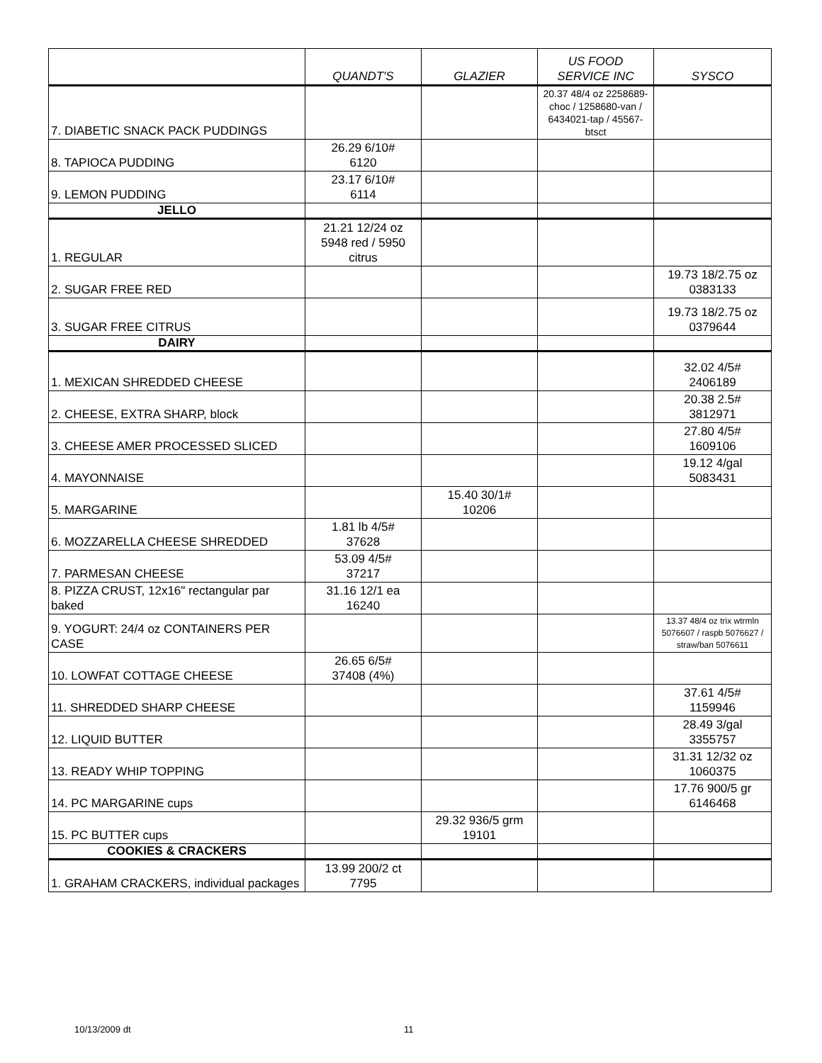| | QUANDT'S | GLAZIER | US FOOD SERVICE INC | SYSCO |
| --- | --- | --- | --- | --- |
| 7. DIABETIC SNACK PACK PUDDINGS | | | 20.37 48/4 oz 2258689-choc / 1258680-van / 6434021-tap / 45567-btsct | |
| 8. TAPIOCA PUDDING | 26.29 6/10# 6120 | | | |
| 9. LEMON PUDDING | 23.17 6/10# 6114 | | | |
| JELLO | | | | |
| 1. REGULAR | 21.21 12/24 oz 5948 red / 5950 citrus | | | |
| 2. SUGAR FREE RED | | | | 19.73 18/2.75 oz 0383133 |
| 3. SUGAR FREE CITRUS | | | | 19.73 18/2.75 oz 0379644 |
| DAIRY | | | | |
| 1. MEXICAN SHREDDED CHEESE | | | | 32.02 4/5# 2406189 |
| 2. CHEESE, EXTRA SHARP, block | | | | 20.38 2.5# 3812971 |
| 3. CHEESE AMER PROCESSED SLICED | | | | 27.80 4/5# 1609106 |
| 4. MAYONNAISE | | | | 19.12 4/gal 5083431 |
| 5. MARGARINE | | 15.40 30/1# 10206 | | |
| 6. MOZZARELLA CHEESE SHREDDED | 1.81 lb 4/5# 37628 | | | |
| 7. PARMESAN CHEESE | 53.09 4/5# 37217 | | | |
| 8. PIZZA CRUST, 12x16" rectangular par baked | 31.16 12/1 ea 16240 | | | |
| 9. YOGURT: 24/4 oz CONTAINERS PER CASE | | | | 13.37 48/4 oz trix wtrmln 5076607 / raspb 5076627 / straw/ban 5076611 |
| 10. LOWFAT COTTAGE CHEESE | 26.65 6/5# 37408 (4%) | | | |
| 11. SHREDDED SHARP CHEESE | | | | 37.61 4/5# 1159946 |
| 12. LIQUID BUTTER | | | | 28.49 3/gal 3355757 |
| 13. READY WHIP TOPPING | | | | 31.31 12/32 oz 1060375 |
| 14. PC MARGARINE cups | | | | 17.76 900/5 gr 6146468 |
| 15. PC BUTTER cups | | 29.32 936/5 grm 19101 | | |
| COOKIES & CRACKERS | | | | |
| 1. GRAHAM CRACKERS, individual packages | 13.99 200/2 ct 7795 | | | |
10/13/2009 dt 11